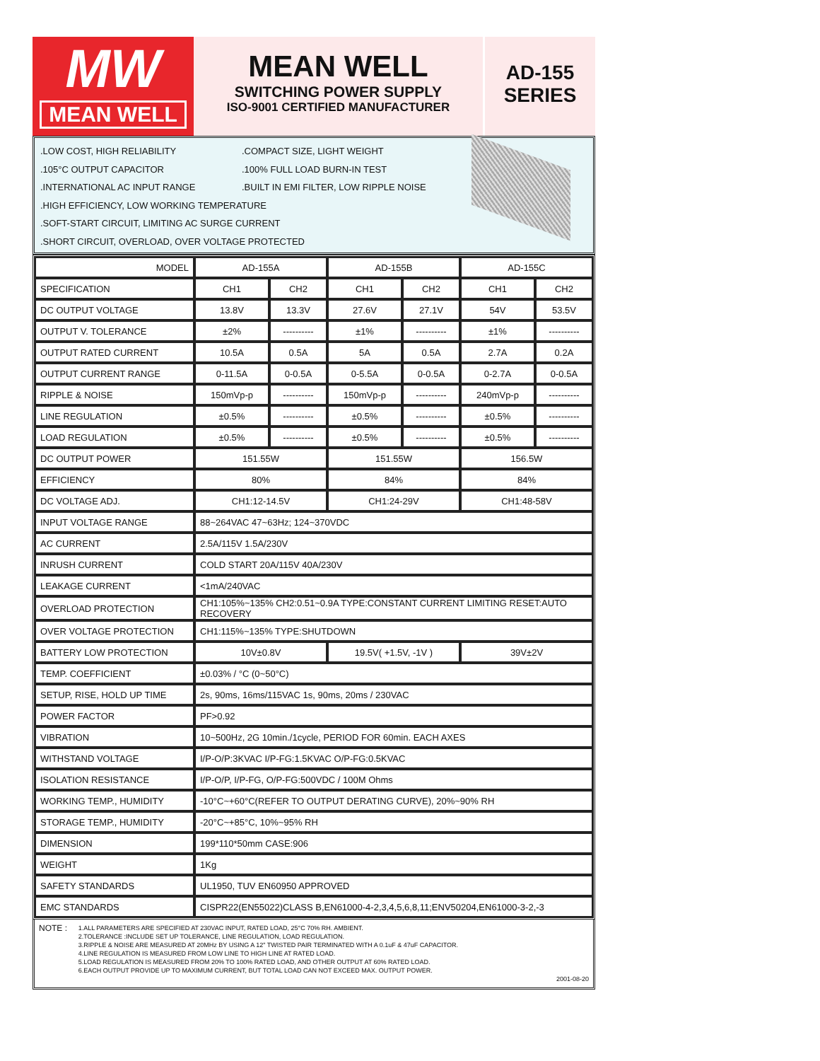MW
MEAN WELL
MEAN WELL
SWITCHING POWER SUPPLY
ISO-9001 CERTIFIED MANUFACTURER
AD-155
SERIES
.LOW COST, HIGH RELIABILITY
.105°C OUTPUT CAPACITOR
.INTERNATIONAL AC INPUT RANGE
.HIGH EFFICIENCY, LOW WORKING TEMPERATURE
.SOFT-START CIRCUIT, LIMITING AC SURGE CURRENT
.SHORT CIRCUIT, OVERLOAD, OVER VOLTAGE PROTECTED
.COMPACT SIZE, LIGHT WEIGHT
.100% FULL LOAD BURN-IN TEST
.BUILT IN EMI FILTER, LOW RIPPLE NOISE
| MODEL | AD-155A | | AD-155B | | AD-155C | |
| SPECIFICATION | CH1 | CH2 | CH1 | CH2 | CH1 | CH2 |
| DC OUTPUT VOLTAGE | 13.8V | 13.3V | 27.6V | 27.1V | 54V | 53.5V |
| OUTPUT V. TOLERANCE | ±2% | ---------- | ±1% | ---------- | ±1% | ---------- |
| OUTPUT RATED CURRENT | 10.5A | 0.5A | 5A | 0.5A | 2.7A | 0.2A |
| OUTPUT CURRENT RANGE | 0-11.5A | 0-0.5A | 0-5.5A | 0-0.5A | 0-2.7A | 0-0.5A |
| RIPPLE & NOISE | 150mVp-p | ---------- | 150mVp-p | ---------- | 240mVp-p | ---------- |
| LINE REGULATION | ±0.5% | ---------- | ±0.5% | ---------- | ±0.5% | ---------- |
| LOAD REGULATION | ±0.5% | ---------- | ±0.5% | ---------- | ±0.5% | ---------- |
| DC OUTPUT POWER | 151.55W | | 151.55W | | 156.5W | |
| EFFICIENCY | 80% | | 84% | | 84% | |
| DC VOLTAGE ADJ. | CH1:12-14.5V | | CH1:24-29V | | CH1:48-58V | |
| INPUT VOLTAGE RANGE | 88~264VAC 47~63Hz; 124~370VDC | | | | | |
| AC CURRENT | 2.5A/115V 1.5A/230V | | | | | |
| INRUSH CURRENT | COLD START 20A/115V 40A/230V | | | | | |
| LEAKAGE CURRENT | <1mA/240VAC | | | | | |
| OVERLOAD PROTECTION | CH1:105%~135% CH2:0.51~0.9A TYPE:CONSTANT CURRENT LIMITING RESET:AUTO RECOVERY | | | | | |
| OVER VOLTAGE PROTECTION | CH1:115%~135% TYPE:SHUTDOWN | | | | | |
| BATTERY LOW PROTECTION | 10V±0.8V | | 19.5V( +1.5V, -1V ) | | 39V±2V | |
| TEMP. COEFFICIENT | ±0.03% / °C (0~50°C) | | | | | |
| SETUP, RISE, HOLD UP TIME | 2s, 90ms, 16ms/115VAC 1s, 90ms, 20ms / 230VAC | | | | | |
| POWER FACTOR | PF>0.92 | | | | | |
| VIBRATION | 10~500Hz, 2G 10min./1cycle, PERIOD FOR 60min. EACH AXES | | | | | |
| WITHSTAND VOLTAGE | I/P-O/P:3KVAC I/P-FG:1.5KVAC O/P-FG:0.5KVAC | | | | | |
| ISOLATION RESISTANCE | I/P-O/P, I/P-FG, O/P-FG:500VDC / 100M Ohms | | | | | |
| WORKING TEMP., HUMIDITY | -10°C~+60°C(REFER TO OUTPUT DERATING CURVE), 20%~90% RH | | | | | |
| STORAGE TEMP., HUMIDITY | -20°C~+85°C, 10%~95% RH | | | | | |
| DIMENSION | 199*110*50mm CASE:906 | | | | | |
| WEIGHT | 1Kg | | | | | |
| SAFETY STANDARDS | UL1950, TUV EN60950 APPROVED | | | | | |
| EMC STANDARDS | CISPR22(EN55022)CLASS B,EN61000-4-2,3,4,5,6,8,11;ENV50204,EN61000-3-2,-3 | | | | | |
NOTE :
1.ALL PARAMETERS ARE SPECIFIED AT 230VAC INPUT, RATED LOAD, 25°C 70% RH. AMBIENT.
2.TOLERANCE :INCLUDE SET UP TOLERANCE, LINE REGULATION, LOAD REGULATION.
3.RIPPLE & NOISE ARE MEASURED AT 20MHz BY USING A 12" TWISTED PAIR TERMINATED WITH A 0.1uF & 47uF CAPACITOR.
4.LINE REGULATION IS MEASURED FROM LOW LINE TO HIGH LINE AT RATED LOAD.
5.LOAD REGULATION IS MEASURED FROM 20% TO 100% RATED LOAD, AND OTHER OUTPUT AT 60% RATED LOAD.
6.EACH OUTPUT PROVIDE UP TO MAXIMUM CURRENT, BUT TOTAL LOAD CAN NOT EXCEED MAX. OUTPUT POWER. 2001-08-20